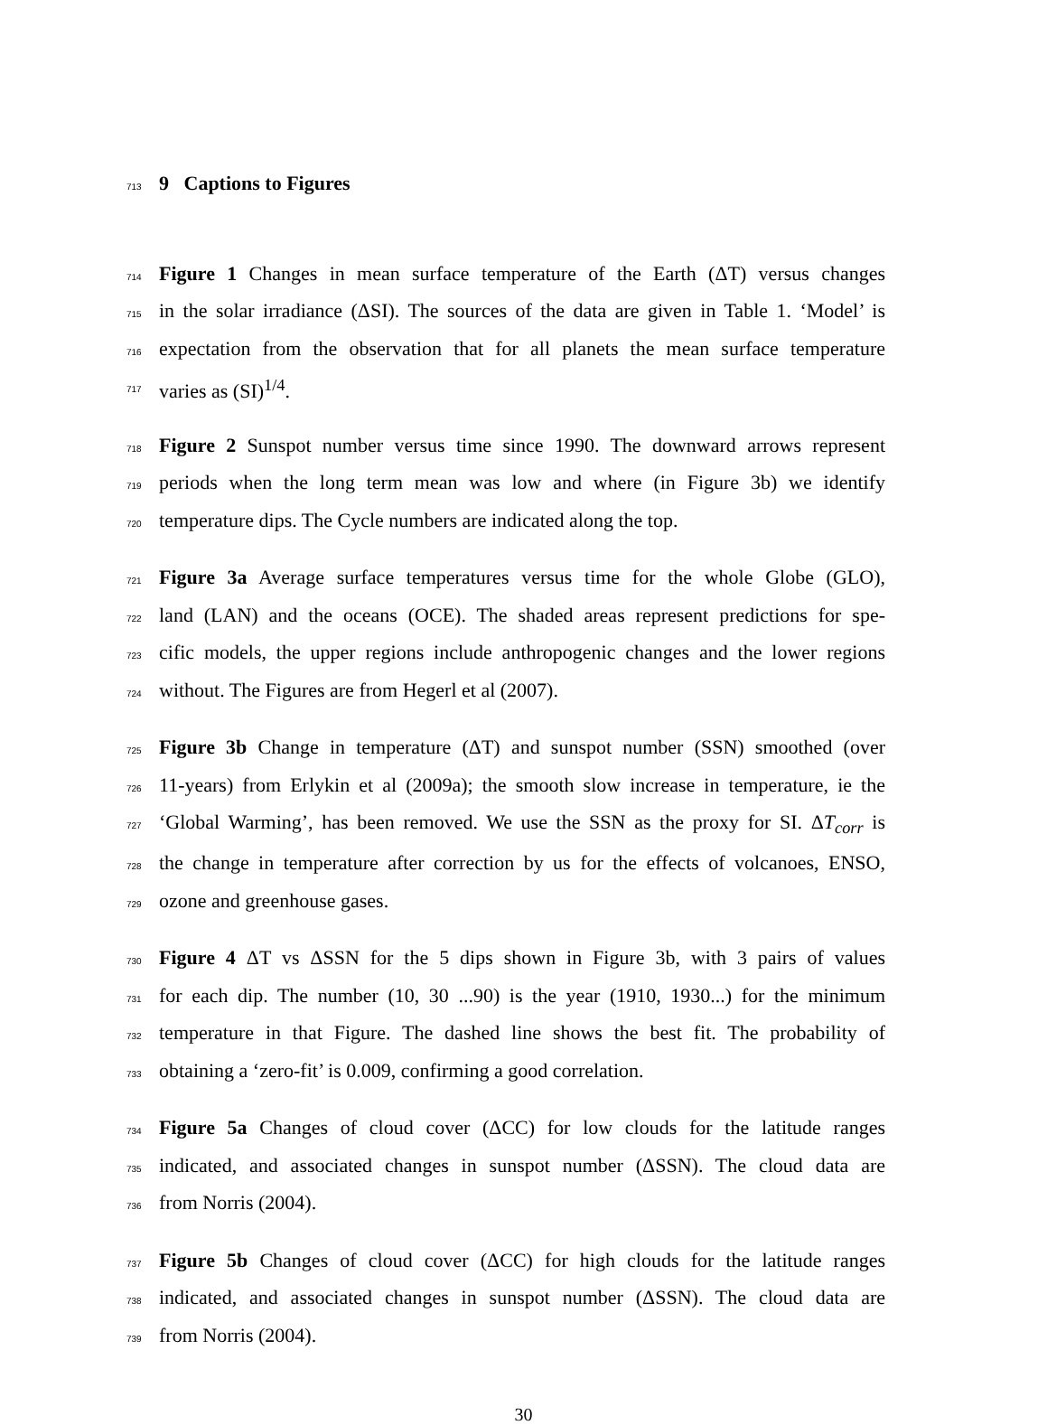713 9 Captions to Figures
714 Figure 1 Changes in mean surface temperature of the Earth (ΔT) versus changes
715 in the solar irradiance (ΔSI). The sources of the data are given in Table 1. ‘Model’ is
716 expectation from the observation that for all planets the mean surface temperature
717 varies as (SI)<sup>1/4</sup>.
718 Figure 2 Sunspot number versus time since 1990. The downward arrows represent
719 periods when the long term mean was low and where (in Figure 3b) we identify
720 temperature dips. The Cycle numbers are indicated along the top.
721 Figure 3a Average surface temperatures versus time for the whole Globe (GLO),
722 land (LAN) and the oceans (OCE). The shaded areas represent predictions for spe-
723 cific models, the upper regions include anthropogenic changes and the lower regions
724 without. The Figures are from Hegerl et al (2007).
725 Figure 3b Change in temperature (ΔT) and sunspot number (SSN) smoothed (over
726 11-years) from Erlykin et al (2009a); the smooth slow increase in temperature, ie the
727 ‘Global Warming’, has been removed. We use the SSN as the proxy for SI. ΔT<sub>corr</sub> is
728 the change in temperature after correction by us for the effects of volcanoes, ENSO,
729 ozone and greenhouse gases.
730 Figure 4 ΔT vs ΔSSN for the 5 dips shown in Figure 3b, with 3 pairs of values
731 for each dip. The number (10, 30 ...90) is the year (1910, 1930...) for the minimum
732 temperature in that Figure. The dashed line shows the best fit. The probability of
733 obtaining a ‘zero-fit’ is 0.009, confirming a good correlation.
734 Figure 5a Changes of cloud cover (ΔCC) for low clouds for the latitude ranges
735 indicated, and associated changes in sunspot number (ΔSSN). The cloud data are
736 from Norris (2004).
737 Figure 5b Changes of cloud cover (ΔCC) for high clouds for the latitude ranges
738 indicated, and associated changes in sunspot number (ΔSSN). The cloud data are
739 from Norris (2004).
30